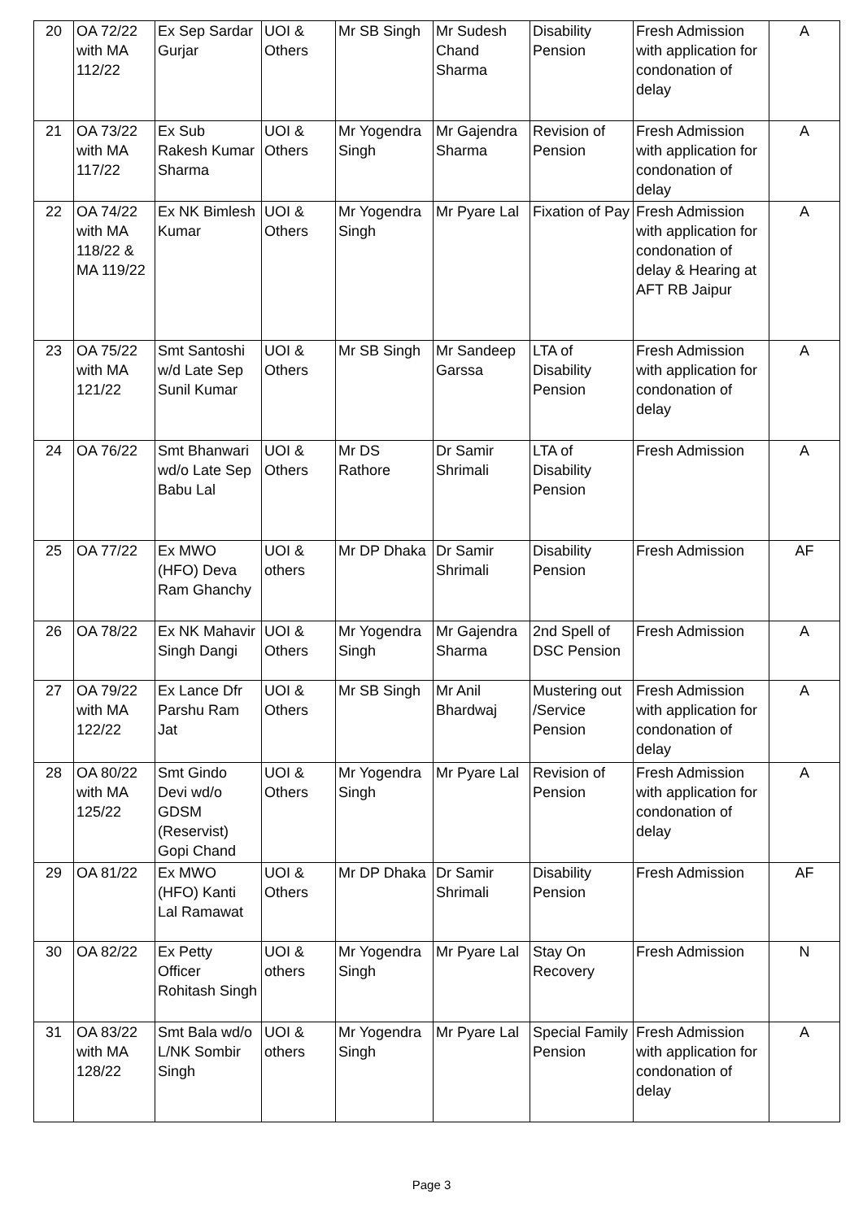| 20 | OA 72/22 with MA 112/22 | Ex Sep Sardar Gurjar | UOI & Others | Mr SB Singh | Mr Sudesh Chand Sharma | Disability Pension | Fresh Admission with application for condonation of delay | A |
| 21 | OA 73/22 with MA 117/22 | Ex Sub Rakesh Kumar Sharma | UOI & Others | Mr Yogendra Singh | Mr Gajendra Sharma | Revision of Pension | Fresh Admission with application for condonation of delay | A |
| 22 | OA 74/22 with MA 118/22 & MA 119/22 | Ex NK Bimlesh Kumar | UOI & Others | Mr Yogendra Singh | Mr Pyare Lal | Fixation of Pay | Fresh Admission with application for condonation of delay & Hearing at AFT RB Jaipur | A |
| 23 | OA 75/22 with MA 121/22 | Smt Santoshi w/d Late Sep Sunil Kumar | UOI & Others | Mr SB Singh | Mr Sandeep Garssa | LTA of Disability Pension | Fresh Admission with application for condonation of delay | A |
| 24 | OA 76/22 | Smt Bhanwari wd/o Late Sep Babu Lal | UOI & Others | Mr DS Rathore | Dr Samir Shrimali | LTA of Disability Pension | Fresh Admission | A |
| 25 | OA 77/22 | Ex MWO (HFO) Deva Ram Ghanchy | UOI & others | Mr DP Dhaka | Dr Samir Shrimali | Disability Pension | Fresh Admission | AF |
| 26 | OA 78/22 | Ex NK Mahavir Singh Dangi | UOI & Others | Mr Yogendra Singh | Mr Gajendra Sharma | 2nd Spell of DSC Pension | Fresh Admission | A |
| 27 | OA 79/22 with MA 122/22 | Ex Lance Dfr Parshu Ram Jat | UOI & Others | Mr SB Singh | Mr Anil Bhardwaj | Mustering out /Service Pension | Fresh Admission with application for condonation of delay | A |
| 28 | OA 80/22 with MA 125/22 | Smt Gindo Devi wd/o GDSM (Reservist) Gopi Chand | UOI & Others | Mr Yogendra Singh | Mr Pyare Lal | Revision of Pension | Fresh Admission with application for condonation of delay | A |
| 29 | OA 81/22 | Ex MWO (HFO) Kanti Lal Ramawat | UOI & Others | Mr DP Dhaka | Dr Samir Shrimali | Disability Pension | Fresh Admission | AF |
| 30 | OA 82/22 | Ex Petty Officer Rohitash Singh | UOI & others | Mr Yogendra Singh | Mr Pyare Lal | Stay On Recovery | Fresh Admission | N |
| 31 | OA 83/22 with MA 128/22 | Smt Bala wd/o L/NK Sombir Singh | UOI & others | Mr Yogendra Singh | Mr Pyare Lal | Special Family Pension | Fresh Admission with application for condonation of delay | A |
Page 3